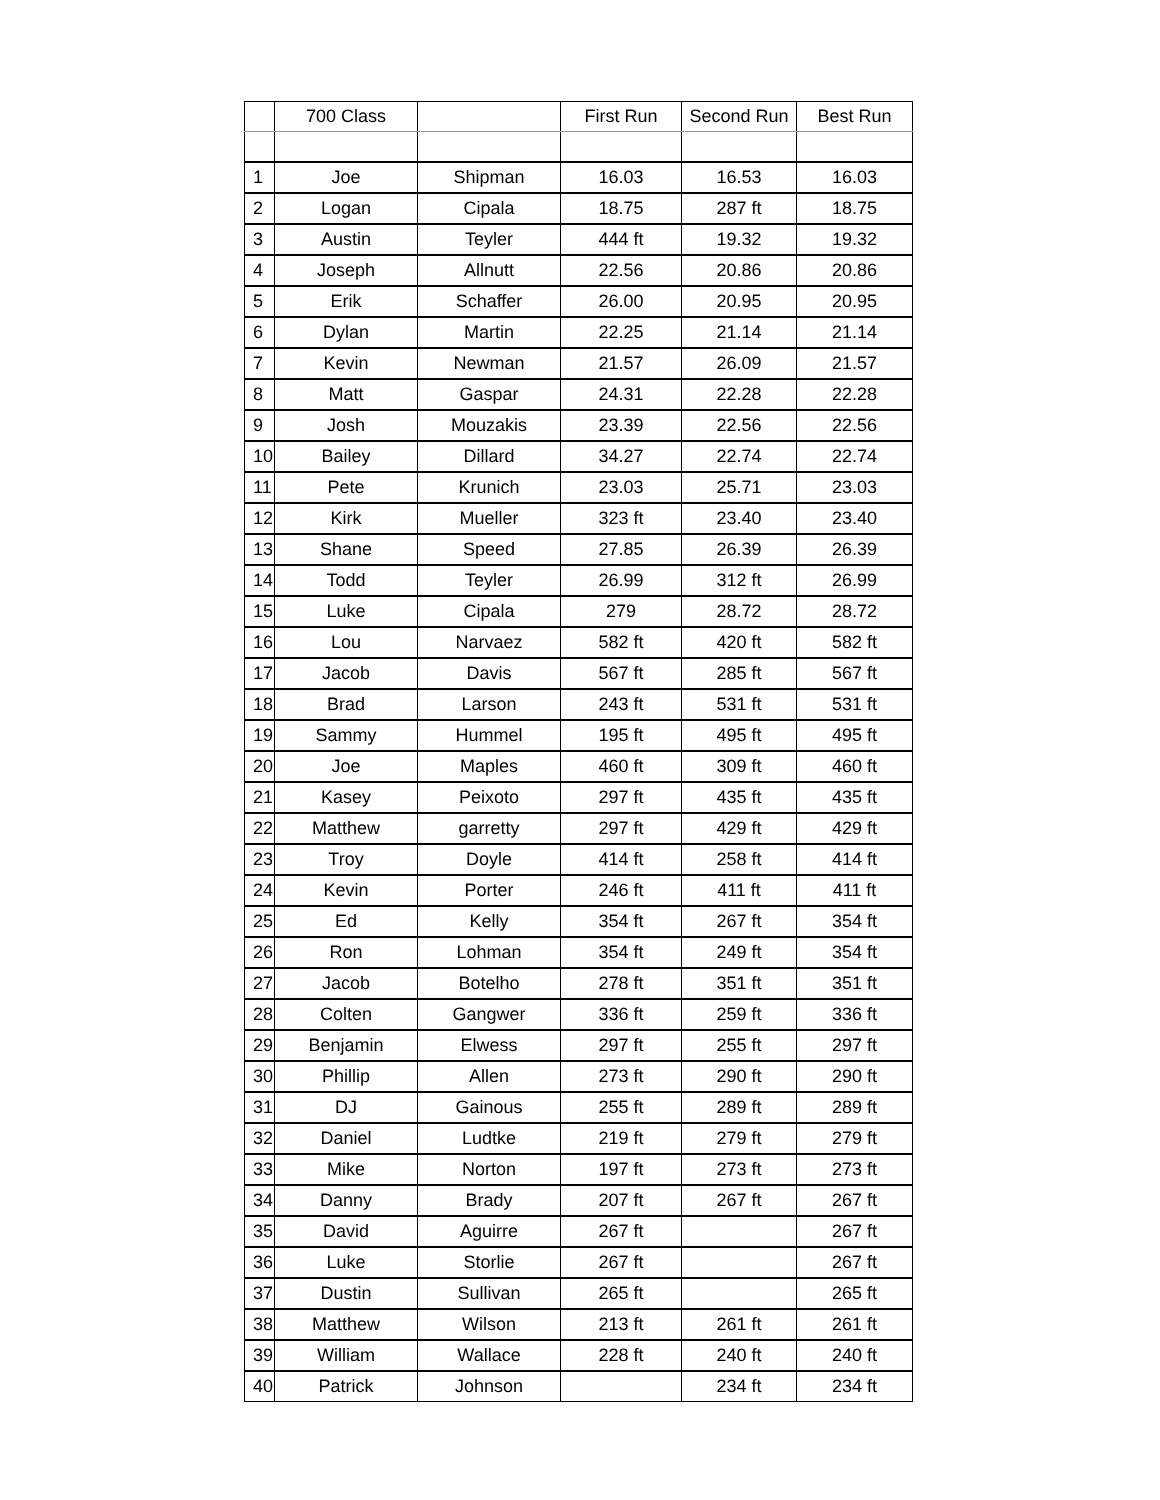| | 700 Class | | First Run | Second Run | Best Run |
| --- | --- | --- | --- | --- | --- |
| 1 | Joe | Shipman | 16.03 | 16.53 | 16.03 |
| 2 | Logan | Cipala | 18.75 | 287 ft | 18.75 |
| 3 | Austin | Teyler | 444 ft | 19.32 | 19.32 |
| 4 | Joseph | Allnutt | 22.56 | 20.86 | 20.86 |
| 5 | Erik | Schaffer | 26.00 | 20.95 | 20.95 |
| 6 | Dylan | Martin | 22.25 | 21.14 | 21.14 |
| 7 | Kevin | Newman | 21.57 | 26.09 | 21.57 |
| 8 | Matt | Gaspar | 24.31 | 22.28 | 22.28 |
| 9 | Josh | Mouzakis | 23.39 | 22.56 | 22.56 |
| 10 | Bailey | Dillard | 34.27 | 22.74 | 22.74 |
| 11 | Pete | Krunich | 23.03 | 25.71 | 23.03 |
| 12 | Kirk | Mueller | 323 ft | 23.40 | 23.40 |
| 13 | Shane | Speed | 27.85 | 26.39 | 26.39 |
| 14 | Todd | Teyler | 26.99 | 312 ft | 26.99 |
| 15 | Luke | Cipala | 279 | 28.72 | 28.72 |
| 16 | Lou | Narvaez | 582 ft | 420 ft | 582 ft |
| 17 | Jacob | Davis | 567 ft | 285 ft | 567 ft |
| 18 | Brad | Larson | 243 ft | 531 ft | 531 ft |
| 19 | Sammy | Hummel | 195 ft | 495 ft | 495 ft |
| 20 | Joe | Maples | 460 ft | 309 ft | 460 ft |
| 21 | Kasey | Peixoto | 297 ft | 435 ft | 435 ft |
| 22 | Matthew | garretty | 297 ft | 429 ft | 429 ft |
| 23 | Troy | Doyle | 414 ft | 258 ft | 414 ft |
| 24 | Kevin | Porter | 246 ft | 411 ft | 411 ft |
| 25 | Ed | Kelly | 354 ft | 267 ft | 354 ft |
| 26 | Ron | Lohman | 354 ft | 249 ft | 354 ft |
| 27 | Jacob | Botelho | 278 ft | 351 ft | 351 ft |
| 28 | Colten | Gangwer | 336 ft | 259 ft | 336 ft |
| 29 | Benjamin | Elwess | 297 ft | 255 ft | 297 ft |
| 30 | Phillip | Allen | 273 ft | 290 ft | 290 ft |
| 31 | DJ | Gainous | 255 ft | 289 ft | 289 ft |
| 32 | Daniel | Ludtke | 219 ft | 279 ft | 279 ft |
| 33 | Mike | Norton | 197 ft | 273 ft | 273 ft |
| 34 | Danny | Brady | 207 ft | 267 ft | 267 ft |
| 35 | David | Aguirre | 267 ft | | 267 ft |
| 36 | Luke | Storlie | 267 ft | | 267 ft |
| 37 | Dustin | Sullivan | 265 ft | | 265 ft |
| 38 | Matthew | Wilson | 213 ft | 261 ft | 261 ft |
| 39 | William | Wallace | 228 ft | 240 ft | 240 ft |
| 40 | Patrick | Johnson | | 234 ft | 234 ft |